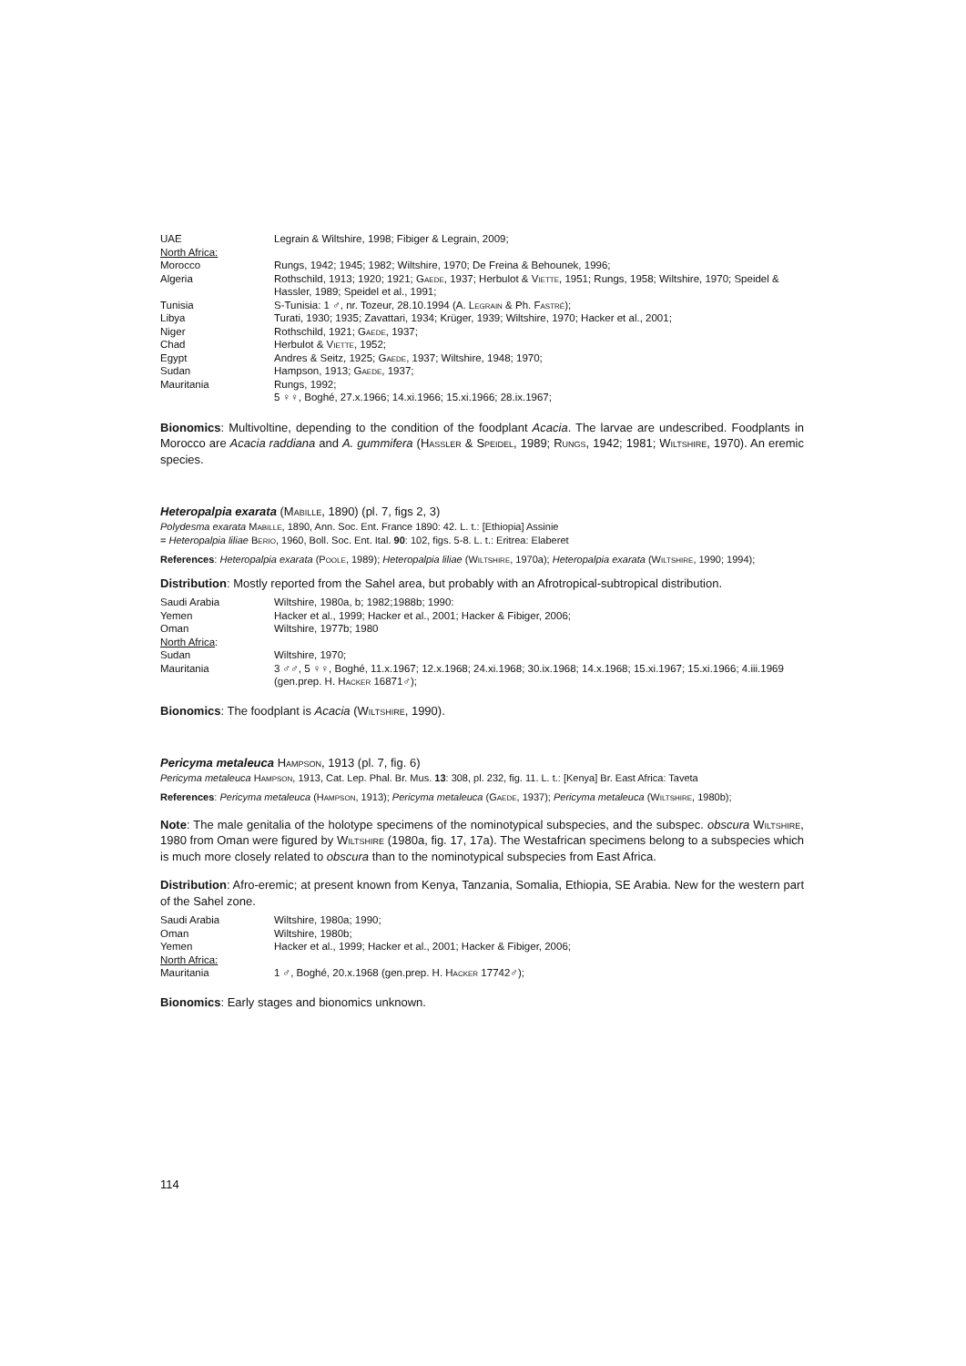| UAE | Legrain & Wiltshire, 1998; Fibiger & Legrain, 2009; |
| North Africa: | |
| Morocco | Rungs, 1942; 1945; 1982; Wiltshire, 1970; De Freina & Behounek, 1996; |
| Algeria | Rothschild, 1913; 1920; 1921; Gaede , 1937; Herbulot & Viette , 1951; Rungs, 1958; Wiltshire, 1970; Speidel & Hassler, 1989; Speidel et al., 1991; |
| Tunisia | S-Tunisia: 1 ♂, nr. Tozeur, 28.10.1994 (A. Legrain & Ph. Fastré ); |
| Libya | Turati, 1930; 1935; Zavattari, 1934; Krüger, 1939; Wiltshire, 1970; Hacker et al., 2001; |
| Niger | Rothschild, 1921; Gaede , 1937; |
| Chad | Herbulot & Viette , 1952; |
| Egypt | Andres & Seitz, 1925; Gaede , 1937; Wiltshire, 1948; 1970; |
| Sudan | Hampson, 1913; Gaede , 1937; |
| Mauritania | Rungs, 1992; 5 ♀♀, Boghé, 27.x.1966; 14.xi.1966; 15.xi.1966; 28.ix.1967; |
Bionomics: Multivoltine, depending to the condition of the foodplant Acacia. The larvae are undescribed. Foodplants in Morocco are Acacia raddiana and A. gummifera (Hassler & Speidel, 1989; Rungs, 1942; 1981; Wiltshire, 1970). An eremic species.
Heteropalpia exarata (Mabille, 1890) (pl. 7, figs 2, 3)
Polydesma exarata Mabille, 1890, Ann. Soc. Ent. France 1890: 42. L. t.: [Ethiopia] Assinie
= Heteropalpia liliae Berio, 1960, Boll. Soc. Ent. Ital. 90: 102, figs. 5-8. L. t.: Eritrea: Elaberet
References: Heteropalpia exarata (Poole, 1989); Heteropalpia liliae (Wiltshire, 1970a); Heteropalpia exarata (Wiltshire, 1990; 1994);
Distribution: Mostly reported from the Sahel area, but probably with an Afrotropical-subtropical distribution.
| Saudi Arabia | Wiltshire, 1980a, b; 1982;1988b; 1990: |
| Yemen | Hacker et al., 1999; Hacker et al., 2001; Hacker & Fibiger, 2006; |
| Oman | Wiltshire, 1977b; 1980 |
| North Africa : | |
| Sudan | Wiltshire, 1970; |
| Mauritania | 3 ♂♂, 5 ♀♀, Boghé, 11.x.1967; 12.x.1968; 24.xi.1968; 30.ix.1968; 14.x.1968; 15.xi.1967; 15.xi.1966; 4.iii.1969 (gen.prep. H. Hacker 16871♂); |
Bionomics: The foodplant is Acacia (Wiltshire, 1990).
Pericyma metaleuca Hampson, 1913 (pl. 7, fig. 6)
Pericyma metaleuca Hampson, 1913, Cat. Lep. Phal. Br. Mus. 13: 308, pl. 232, fig. 11. L. t.: [Kenya] Br. East Africa: Taveta
References: Pericyma metaleuca (Hampson, 1913); Pericyma metaleuca (Gaede, 1937); Pericyma metaleuca (Wiltshire, 1980b);
Note: The male genitalia of the holotype specimens of the nominotypical subspecies, and the subspec. obscura Wiltshire, 1980 from Oman were figured by Wiltshire (1980a, fig. 17, 17a). The Westafrican specimens belong to a subspecies which is much more closely related to obscura than to the nominotypical subspecies from East Africa.
Distribution: Afro-eremic; at present known from Kenya, Tanzania, Somalia, Ethiopia, SE Arabia. New for the western part of the Sahel zone.
| Saudi Arabia | Wiltshire, 1980a; 1990; |
| Oman | Wiltshire, 1980b; |
| Yemen | Hacker et al., 1999; Hacker et al., 2001; Hacker & Fibiger, 2006; |
| North Africa: | |
| Mauritania | 1 ♂, Boghé, 20.x.1968 (gen.prep. H. Hacker 17742♂); |
Bionomics: Early stages and bionomics unknown.
114